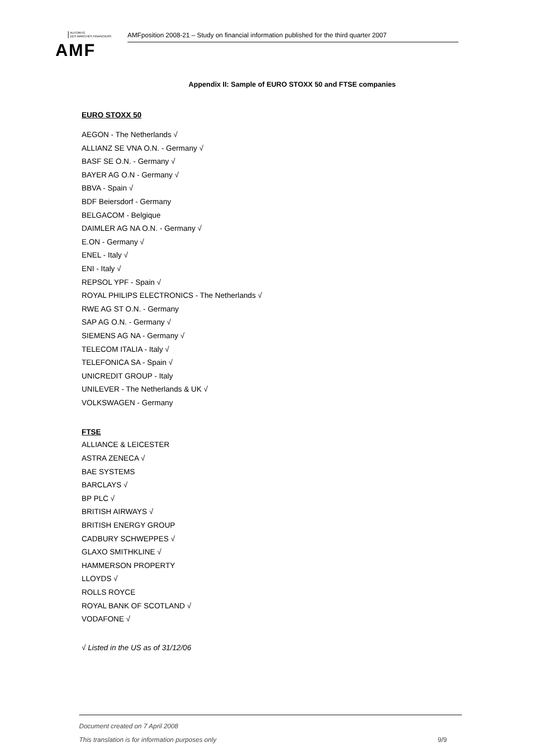AUTORITÉ
DES MARCHÉS FINANCIERS
AMF
AMFposition 2008-21 – Study on financial information published for the third quarter 2007
Appendix II: Sample of EURO STOXX 50 and FTSE companies
EURO STOXX 50
AEGON - The Netherlands √
ALLIANZ SE VNA O.N. - Germany √
BASF SE O.N. - Germany √
BAYER AG O.N - Germany √
BBVA - Spain √
BDF Beiersdorf - Germany
BELGACOM - Belgique
DAIMLER AG NA O.N. - Germany √
E.ON - Germany √
ENEL - Italy √
ENI - Italy √
REPSOL YPF - Spain √
ROYAL PHILIPS ELECTRONICS - The Netherlands √
RWE AG ST O.N. - Germany
SAP AG O.N. - Germany √
SIEMENS AG NA - Germany √
TELECOM ITALIA - Italy √
TELEFONICA SA - Spain √
UNICREDIT GROUP - Italy
UNILEVER - The Netherlands & UK √
VOLKSWAGEN - Germany
FTSE
ALLIANCE & LEICESTER
ASTRA ZENECA √
BAE SYSTEMS
BARCLAYS √
BP PLC √
BRITISH AIRWAYS √
BRITISH ENERGY GROUP
CADBURY SCHWEPPES √
GLAXO SMITHKLINE √
HAMMERSON PROPERTY
LLOYDS √
ROLLS ROYCE
ROYAL BANK OF SCOTLAND √
VODAFONE √
√ Listed in the US as of 31/12/06
Document created on 7 April 2008
This translation is for information purposes only 9/9